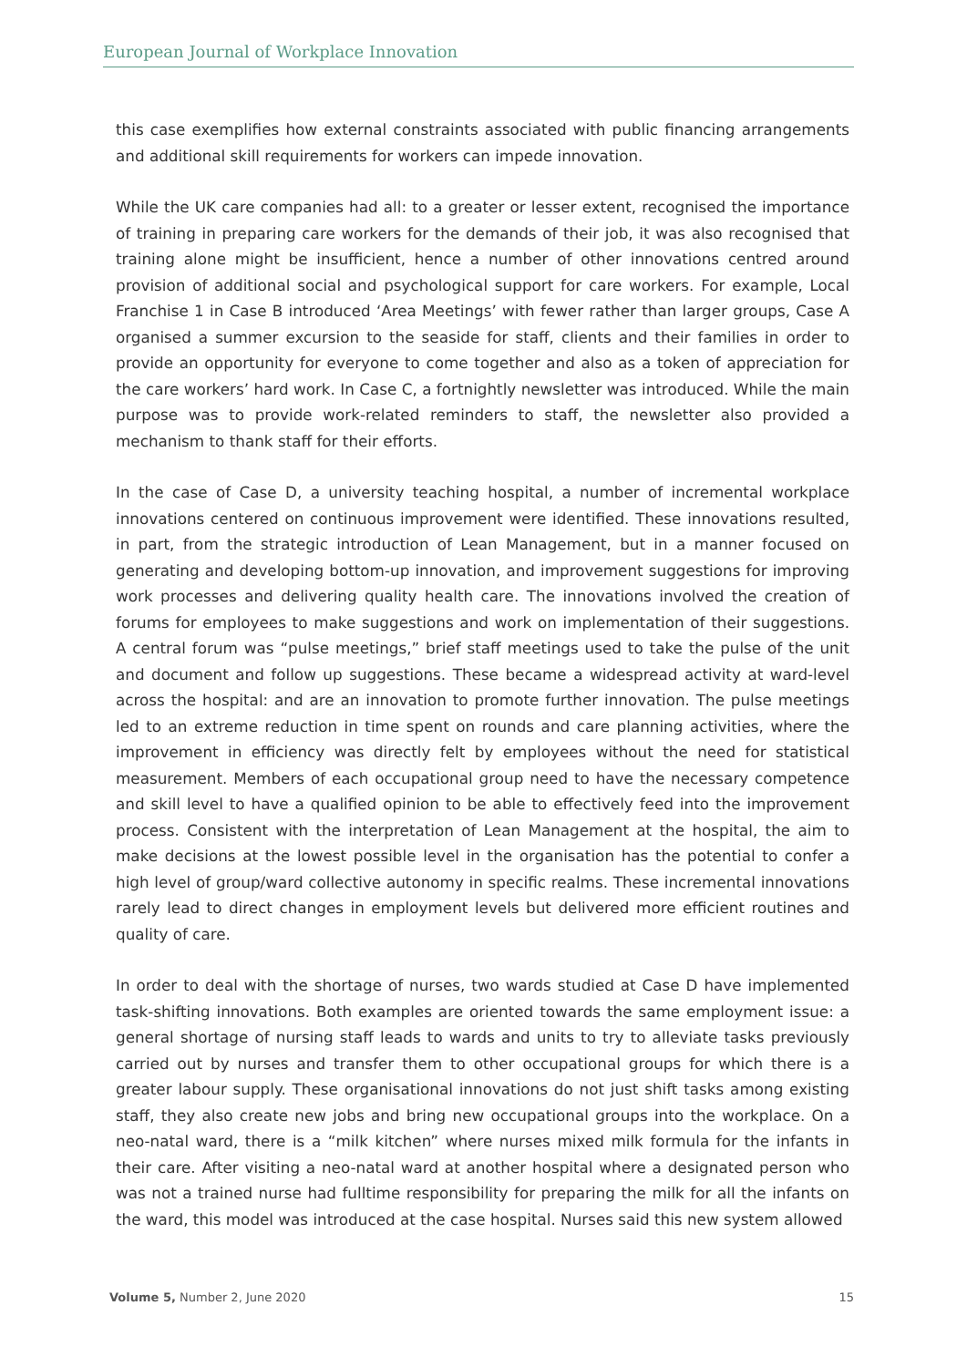European Journal of Workplace Innovation
this case exemplifies how external constraints associated with public financing arrangements and additional skill requirements for workers can impede innovation.
While the UK care companies had all: to a greater or lesser extent, recognised the importance of training in preparing care workers for the demands of their job, it was also recognised that training alone might be insufficient, hence a number of other innovations centred around provision of additional social and psychological support for care workers. For example, Local Franchise 1 in Case B introduced ‘Area Meetings’ with fewer rather than larger groups, Case A organised a summer excursion to the seaside for staff, clients and their families in order to provide an opportunity for everyone to come together and also as a token of appreciation for the care workers’ hard work. In Case C, a fortnightly newsletter was introduced. While the main purpose was to provide work-related reminders to staff, the newsletter also provided a mechanism to thank staff for their efforts.
In the case of Case D, a university teaching hospital, a number of incremental workplace innovations centered on continuous improvement were identified. These innovations resulted, in part, from the strategic introduction of Lean Management, but in a manner focused on generating and developing bottom-up innovation, and improvement suggestions for improving work processes and delivering quality health care. The innovations involved the creation of forums for employees to make suggestions and work on implementation of their suggestions. A central forum was “pulse meetings,” brief staff meetings used to take the pulse of the unit and document and follow up suggestions. These became a widespread activity at ward-level across the hospital: and are an innovation to promote further innovation. The pulse meetings led to an extreme reduction in time spent on rounds and care planning activities, where the improvement in efficiency was directly felt by employees without the need for statistical measurement. Members of each occupational group need to have the necessary competence and skill level to have a qualified opinion to be able to effectively feed into the improvement process. Consistent with the interpretation of Lean Management at the hospital, the aim to make decisions at the lowest possible level in the organisation has the potential to confer a high level of group/ward collective autonomy in specific realms. These incremental innovations rarely lead to direct changes in employment levels but delivered more efficient routines and quality of care.
In order to deal with the shortage of nurses, two wards studied at Case D have implemented task-shifting innovations. Both examples are oriented towards the same employment issue: a general shortage of nursing staff leads to wards and units to try to alleviate tasks previously carried out by nurses and transfer them to other occupational groups for which there is a greater labour supply. These organisational innovations do not just shift tasks among existing staff, they also create new jobs and bring new occupational groups into the workplace. On a neo-natal ward, there is a “milk kitchen” where nurses mixed milk formula for the infants in their care. After visiting a neo-natal ward at another hospital where a designated person who was not a trained nurse had fulltime responsibility for preparing the milk for all the infants on the ward, this model was introduced at the case hospital. Nurses said this new system allowed
Volume 5, Number 2, June 2020 15